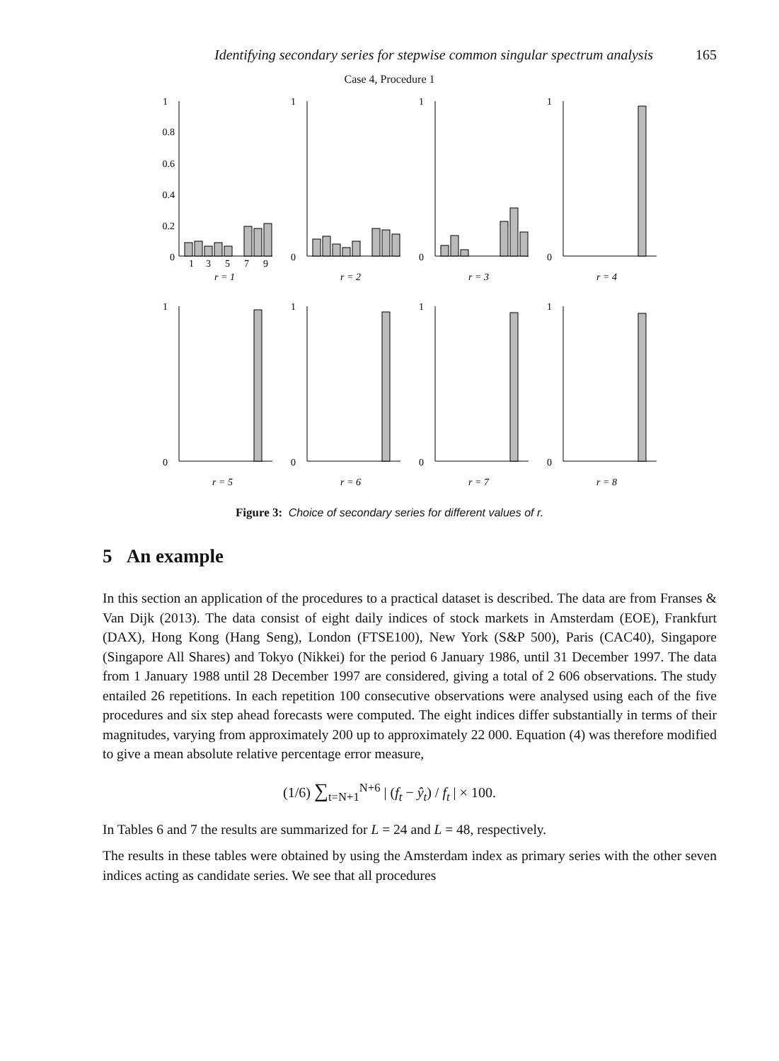Identifying secondary series for stepwise common singular spectrum analysis 165
Case 4, Procedure 1
1
0.8
0.6
0.4
0.2
0
1
3
5
7
9
r = 1
1
0
r = 2
1
0
r = 3
1
0
r = 4
1
0
r = 5
1
0
r = 6
1
0
r = 7
1
0
r = 8
Figure 3: Choice of secondary series for different values of r.
5 An example
In this section an application of the procedures to a practical dataset is described. The data are from Franses & Van Dijk (2013). The data consist of eight daily indices of stock markets in Amsterdam (EOE), Frankfurt (DAX), Hong Kong (Hang Seng), London (FTSE100), New York (S&P 500), Paris (CAC40), Singapore (Singapore All Shares) and Tokyo (Nikkei) for the period 6 January 1986, until 31 December 1997. The data from 1 January 1988 until 28 December 1997 are considered, giving a total of 2 606 observations. The study entailed 26 repetitions. In each repetition 100 consecutive observations were analysed using each of the five procedures and six step ahead forecasts were computed. The eight indices differ substantially in terms of their magnitudes, varying from approximately 200 up to approximately 22 000. Equation (4) was therefore modified to give a mean absolute relative percentage error measure,
(1/6) ∑<sub>t=N+1</sub><sup>N+6</sup> | (f<sub>t</sub> − ŷ<sub>t</sub>) / f<sub>t</sub> | × 100.
In Tables 6 and 7 the results are summarized for L = 24 and L = 48, respectively.
The results in these tables were obtained by using the Amsterdam index as primary series with the other seven indices acting as candidate series. We see that all procedures